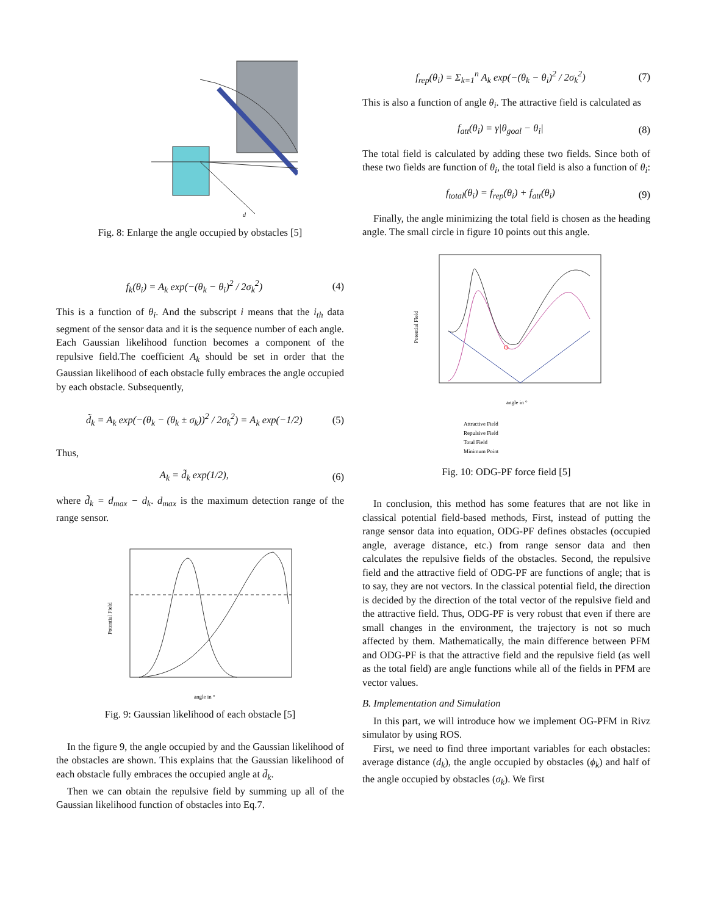d
Fig. 8: Enlarge the angle occupied by obstacles [5]
f<sub>k</sub>(θ<sub>i</sub>) = A<sub>k</sub> exp(−(θ<sub>k</sub> − θ<sub>i</sub>)<sup>2</sup> / 2σ<sub>k</sub><sup>2</sup>) (4)
This is a function of θ<sub>i</sub>. And the subscript i means that the i<sub>th</sub> data segment of the sensor data and it is the sequence number of each angle. Each Gaussian likelihood function becomes a component of the repulsive field.The coefficient A<sub>k</sub> should be set in order that the Gaussian likelihood of each obstacle fully embraces the angle occupied by each obstacle. Subsequently,
d̃<sub>k</sub> = A<sub>k</sub> exp(−(θ<sub>k</sub> − (θ<sub>k</sub> ± σ<sub>k</sub>))<sup>2</sup> / 2σ<sub>k</sub><sup>2</sup>) = A<sub>k</sub> exp(−1/2) (5)
Thus,
A<sub>k</sub> = d̃<sub>k</sub> exp(1/2), (6)
where d̃<sub>k</sub> = d<sub>max</sub> − d<sub>k</sub>. d<sub>max</sub> is the maximum detection range of the range sensor.
Potential Field
angle in °
Fig. 9: Gaussian likelihood of each obstacle [5]
In the figure 9, the angle occupied by and the Gaussian likelihood of the obstacles are shown. This explains that the Gaussian likelihood of each obstacle fully embraces the occupied angle at d̃<sub>k</sub>.
Then we can obtain the repulsive field by summing up all of the Gaussian likelihood function of obstacles into Eq.7.
f<sub>rep</sub>(θ<sub>i</sub>) = Σ<sub>k=1</sub><sup>n</sup> A<sub>k</sub> exp(−(θ<sub>k</sub> − θ<sub>i</sub>)<sup>2</sup> / 2σ<sub>k</sub><sup>2</sup>) (7)
This is also a function of angle θ<sub>i</sub>. The attractive field is calculated as
f<sub>att</sub>(θ<sub>i</sub>) = γ|θ<sub>goal</sub> − θ<sub>i</sub>| (8)
The total field is calculated by adding these two fields. Since both of these two fields are function of θ<sub>i</sub>, the total field is also a function of θ<sub>i</sub>:
f<sub>total</sub>(θ<sub>i</sub>) = f<sub>rep</sub>(θ<sub>i</sub>) + f<sub>att</sub>(θ<sub>i</sub>) (9)
Finally, the angle minimizing the total field is chosen as the heading angle. The small circle in figure 10 points out this angle.
Potential Field
angle in °
Attractive Field
Repulsive Field
Total Field
Minimum Point
Fig. 10: ODG-PF force field [5]
In conclusion, this method has some features that are not like in classical potential field-based methods, First, instead of putting the range sensor data into equation, ODG-PF defines obstacles (occupied angle, average distance, etc.) from range sensor data and then calculates the repulsive fields of the obstacles. Second, the repulsive field and the attractive field of ODG-PF are functions of angle; that is to say, they are not vectors. In the classical potential field, the direction is decided by the direction of the total vector of the repulsive field and the attractive field. Thus, ODG-PF is very robust that even if there are small changes in the environment, the trajectory is not so much affected by them. Mathematically, the main difference between PFM and ODG-PF is that the attractive field and the repulsive field (as well as the total field) are angle functions while all of the fields in PFM are vector values.
B. Implementation and Simulation
In this part, we will introduce how we implement OG-PFM in Rivz simulator by using ROS.
First, we need to find three important variables for each obstacles: average distance (d<sub>k</sub>), the angle occupied by obstacles (ϕ<sub>k</sub>) and half of the angle occupied by obstacles (σ<sub>k</sub>). We first